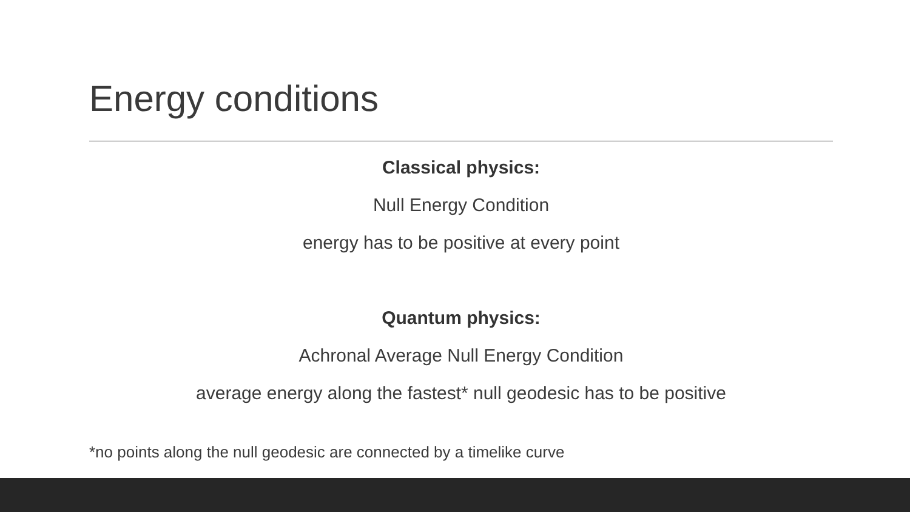Energy conditions
Classical physics:
Null Energy Condition
energy has to be positive at every point
Quantum physics:
Achronal Average Null Energy Condition
average energy along the fastest* null geodesic has to be positive
*no points along the null geodesic are connected by a timelike curve